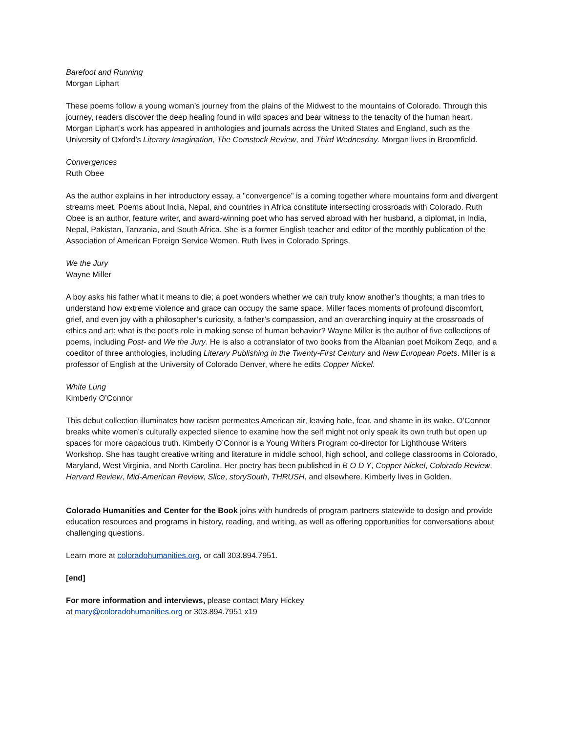Barefoot and Running
Morgan Liphart
These poems follow a young woman’s journey from the plains of the Midwest to the mountains of Colorado. Through this journey, readers discover the deep healing found in wild spaces and bear witness to the tenacity of the human heart. Morgan Liphart's work has appeared in anthologies and journals across the United States and England, such as the University of Oxford’s Literary Imagination, The Comstock Review, and Third Wednesday. Morgan lives in Broomfield.
Convergences
Ruth Obee
As the author explains in her introductory essay, a "convergence" is a coming together where mountains form and divergent streams meet. Poems about India, Nepal, and countries in Africa constitute intersecting crossroads with Colorado. Ruth Obee is an author, feature writer, and award-winning poet who has served abroad with her husband, a diplomat, in India, Nepal, Pakistan, Tanzania, and South Africa. She is a former English teacher and editor of the monthly publication of the Association of American Foreign Service Women. Ruth lives in Colorado Springs.
We the Jury
Wayne Miller
A boy asks his father what it means to die; a poet wonders whether we can truly know another’s thoughts; a man tries to understand how extreme violence and grace can occupy the same space. Miller faces moments of profound discomfort, grief, and even joy with a philosopher’s curiosity, a father’s compassion, and an overarching inquiry at the crossroads of ethics and art: what is the poet’s role in making sense of human behavior? Wayne Miller is the author of five collections of poems, including Post- and We the Jury. He is also a cotranslator of two books from the Albanian poet Moikom Zeqo, and a coeditor of three anthologies, including Literary Publishing in the Twenty-First Century and New European Poets. Miller is a professor of English at the University of Colorado Denver, where he edits Copper Nickel.
White Lung
Kimberly O’Connor
This debut collection illuminates how racism permeates American air, leaving hate, fear, and shame in its wake. O’Connor breaks white women’s culturally expected silence to examine how the self might not only speak its own truth but open up spaces for more capacious truth. Kimberly O’Connor is a Young Writers Program co-director for Lighthouse Writers Workshop. She has taught creative writing and literature in middle school, high school, and college classrooms in Colorado, Maryland, West Virginia, and North Carolina. Her poetry has been published in B O D Y, Copper Nickel, Colorado Review, Harvard Review, Mid-American Review, Slice, storySouth, THRUSH, and elsewhere. Kimberly lives in Golden.
Colorado Humanities and Center for the Book joins with hundreds of program partners statewide to design and provide education resources and programs in history, reading, and writing, as well as offering opportunities for conversations about challenging questions.
Learn more at coloradohumanities.org, or call 303.894.7951.
[end]
For more information and interviews, please contact Mary Hickey
at mary@coloradohumanities.org or 303.894.7951 x19